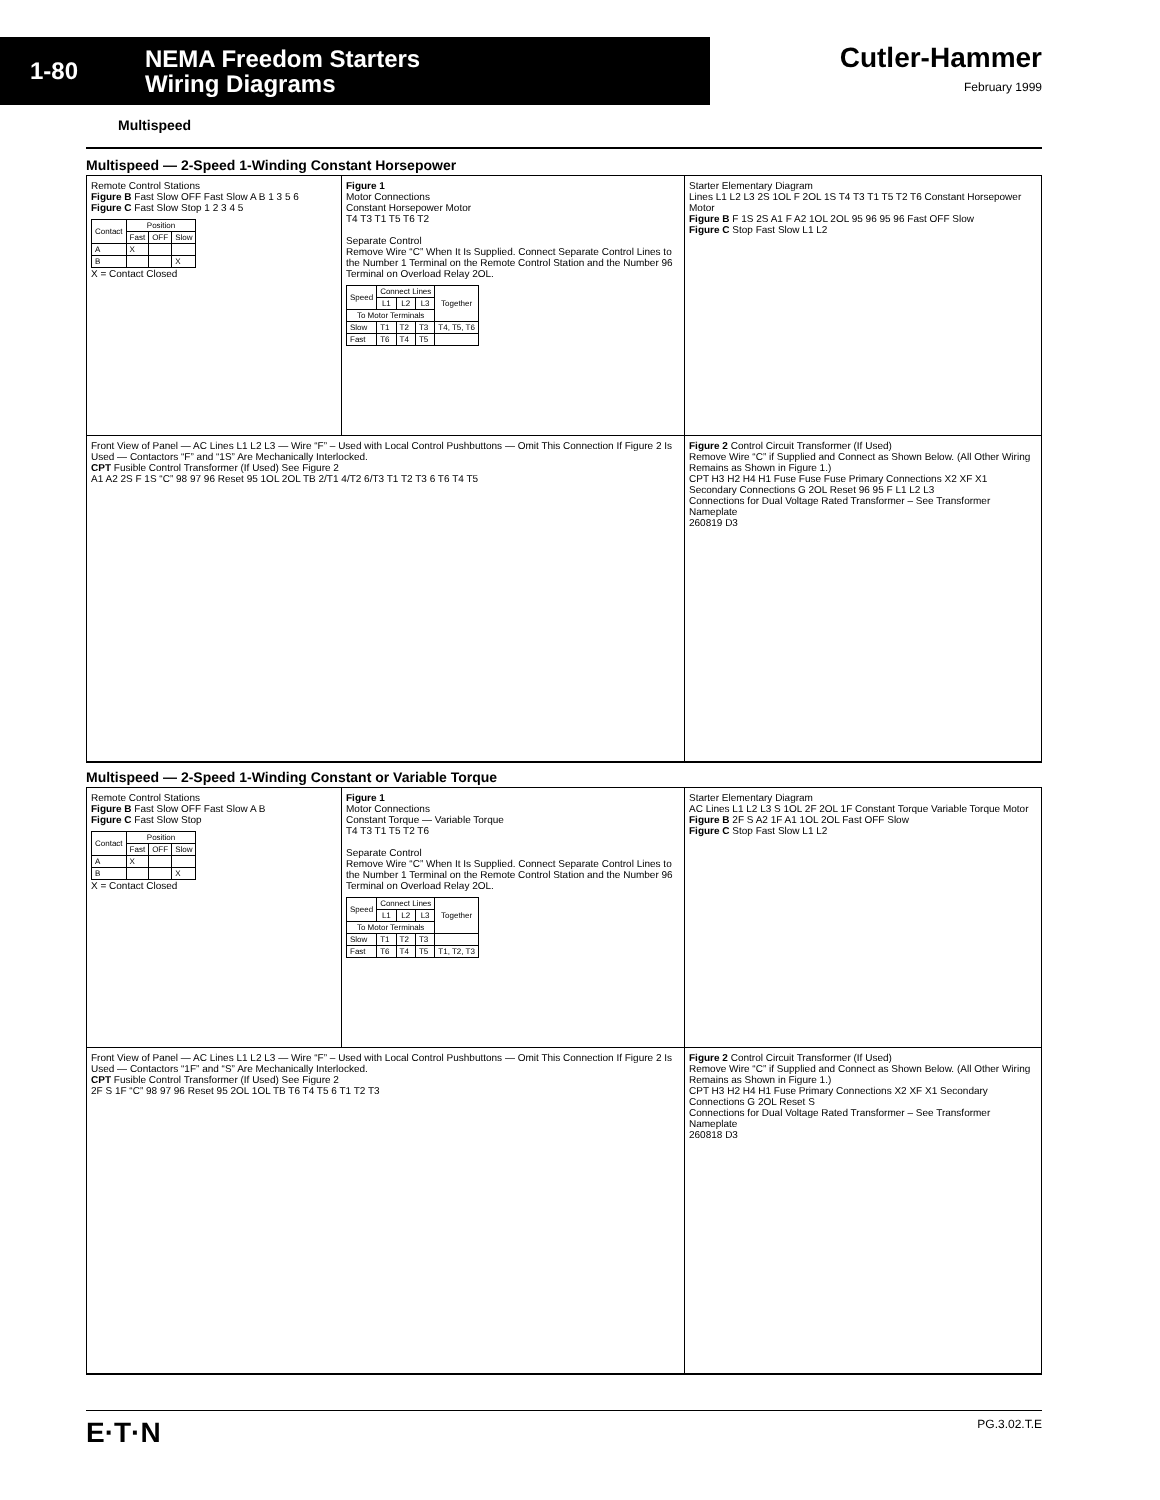1-80
NEMA Freedom Starters
Wiring Diagrams
Cutler-Hammer
February 1999
Multispeed
Multispeed — 2-Speed 1-Winding Constant Horsepower
Remote Control Stations
Figure B Fast Slow OFF Fast Slow A B 1 3 5 6
Figure C Fast Slow Stop 1 2 3 4 5
| Contact | Position | | |
| --- | --- | --- | --- |
| | Fast | OFF | Slow |
| A | X | | |
| B | | | X |
X = Contact Closed
Figure 1
Motor Connections
Constant Horsepower Motor
T4 T3 T1 T5 T6 T2
Separate Control
Remove Wire “C” When It Is Supplied. Connect Separate Control Lines to the Number 1 Terminal on the Remote Control Station and the Number 96 Terminal on Overload Relay 2OL.
| Speed | Connect Lines | | | Together |
| --- | --- | --- | --- | --- |
| | L1 | L2 | L3 | |
| To Motor Terminals | | | | |
| Slow | T1 | T2 | T3 | T4, T5, T6 |
| Fast | T6 | T4 | T5 | |
Starter Elementary Diagram
Lines L1 L2 L3 2S 1OL F 2OL 1S T4 T3 T1 T5 T2 T6 Constant Horsepower Motor
Figure B F 1S 2S A1 F A2 1OL 2OL 95 96 95 96 Fast OFF Slow
Figure C Stop Fast Slow L1 L2
Front View of Panel — AC Lines L1 L2 L3 — Wire “F” – Used with Local Control Pushbuttons — Omit This Connection If Figure 2 Is Used — Contactors “F” and “1S” Are Mechanically Interlocked.
CPT Fusible Control Transformer (If Used) See Figure 2
A1 A2 2S F 1S “C” 98 97 96 Reset 95 1OL 2OL TB 2/T1 4/T2 6/T3 T1 T2 T3 6 T6 T4 T5
Figure 2 Control Circuit Transformer (If Used)
Remove Wire “C” if Supplied and Connect as Shown Below. (All Other Wiring Remains as Shown in Figure 1.)
CPT H3 H2 H4 H1 Fuse Fuse Fuse Primary Connections X2 XF X1 Secondary Connections G 2OL Reset 96 95 F L1 L2 L3
Connections for Dual Voltage Rated Transformer – See Transformer Nameplate
260819 D3
Multispeed — 2-Speed 1-Winding Constant or Variable Torque
Remote Control Stations
Figure B Fast Slow OFF Fast Slow A B
Figure C Fast Slow Stop
| Contact | Position | | |
| --- | --- | --- | --- |
| | Fast | OFF | Slow |
| A | X | | |
| B | | | X |
X = Contact Closed
Figure 1
Motor Connections
Constant Torque — Variable Torque
T4 T3 T1 T5 T2 T6
Separate Control
Remove Wire “C” When It Is Supplied. Connect Separate Control Lines to the Number 1 Terminal on the Remote Control Station and the Number 96 Terminal on Overload Relay 2OL.
| Speed | Connect Lines | | | Together |
| --- | --- | --- | --- | --- |
| | L1 | L2 | L3 | |
| To Motor Terminals | | | | |
| Slow | T1 | T2 | T3 | |
| Fast | T6 | T4 | T5 | T1, T2, T3 |
Starter Elementary Diagram
AC Lines L1 L2 L3 S 1OL 2F 2OL 1F Constant Torque Variable Torque Motor
Figure B 2F S A2 1F A1 1OL 2OL Fast OFF Slow
Figure C Stop Fast Slow L1 L2
Front View of Panel — AC Lines L1 L2 L3 — Wire “F” – Used with Local Control Pushbuttons — Omit This Connection If Figure 2 Is Used — Contactors “1F” and “S” Are Mechanically Interlocked.
CPT Fusible Control Transformer (If Used) See Figure 2
2F S 1F “C” 98 97 96 Reset 95 2OL 1OL TB T6 T4 T5 6 T1 T2 T3
Figure 2 Control Circuit Transformer (If Used)
Remove Wire “C” if Supplied and Connect as Shown Below. (All Other Wiring Remains as Shown in Figure 1.)
CPT H3 H2 H4 H1 Fuse Primary Connections X2 XF X1 Secondary Connections G 2OL Reset S
Connections for Dual Voltage Rated Transformer – See Transformer Nameplate
260818 D3
E·T·N PG.3.02.T.E